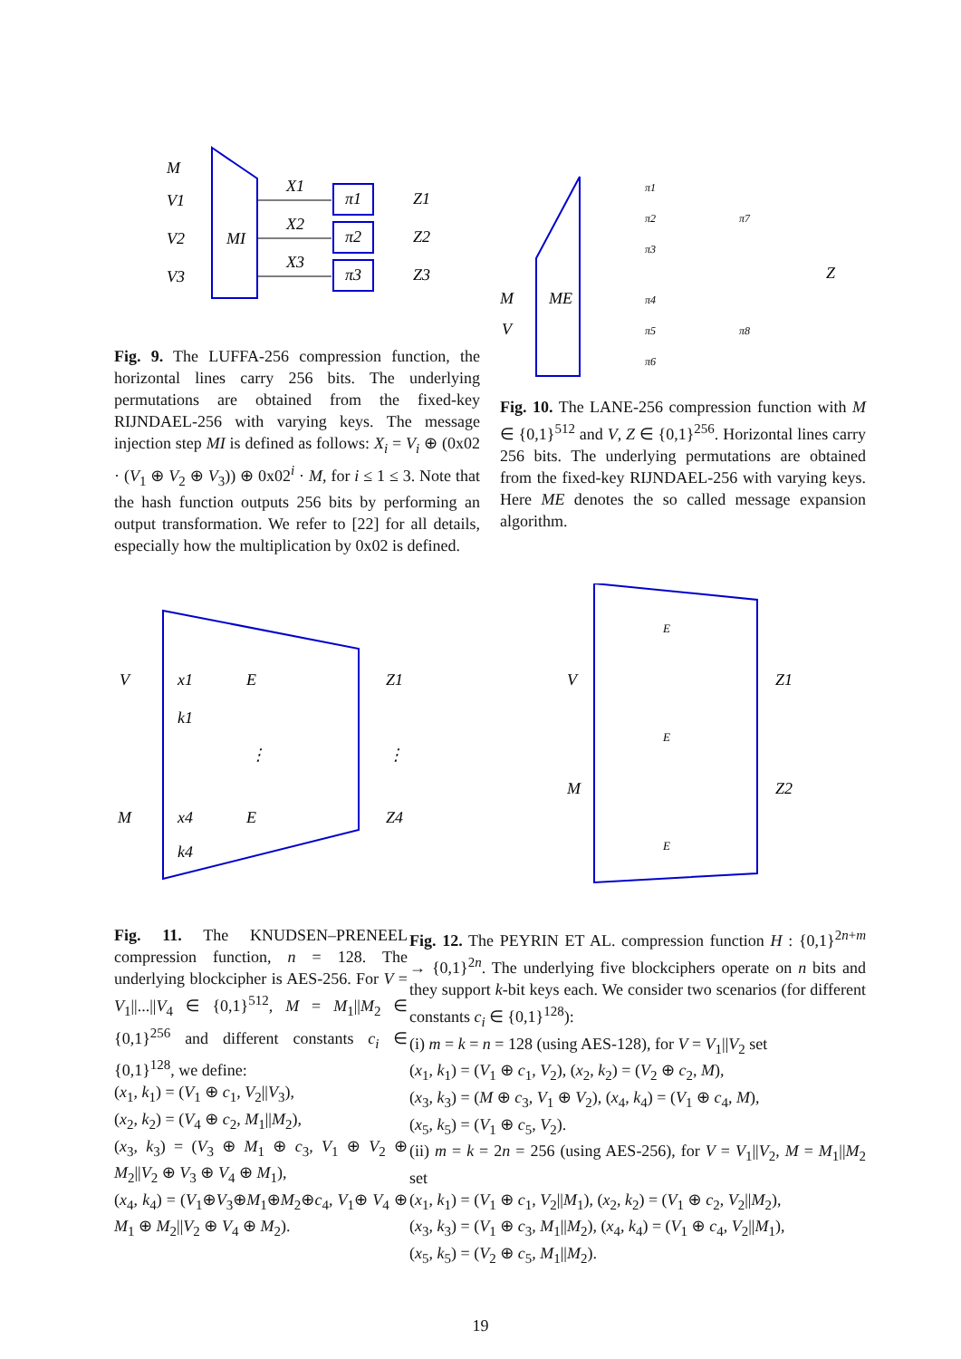M
V1
V2
V3
MI
π1
π2
π3
X1
X2
X3
Z1
Z2
Z3
Fig. 9. The LUFFA-256 compression function, the horizontal lines carry 256 bits. The underlying permutations are obtained from the fixed-key RIJNDAEL-256 with varying keys. The message injection step MI is defined as follows: X<sub>i</sub> = V<sub>i</sub> ⊕ (0x02 · (V<sub>1</sub> ⊕ V<sub>2</sub> ⊕ V<sub>3</sub>)) ⊕ 0x02<sup>i</sup> · M, for i ≤ 1 ≤ 3. Note that the hash function outputs 256 bits by performing an output transformation. We refer to [22] for all details, especially how the multiplication by 0x02 is defined.
M
V
ME
π1
π2
π3
π4
π5
π6
π7
π8
Z
Fig. 10. The LANE-256 compression function with M ∈ {0,1}<sup>512</sup> and V, Z ∈ {0,1}<sup>256</sup>. Horizontal lines carry 256 bits. The underlying permutations are obtained from the fixed-key RIJNDAEL-256 with varying keys. Here ME denotes the so called message expansion algorithm.
V
M
x1
k1
x4
k4
E
E
Z1
Z4
⋮
⋮
V
M
E
E
E
Z1
Z2
Fig. 11. The KNUDSEN–PRENEEL compression function, n = 128. The underlying blockcipher is AES-256. For V = V<sub>1</sub>||...||V<sub>4</sub> ∈ {0,1}<sup>512</sup>, M = M<sub>1</sub>||M<sub>2</sub> ∈ {0,1}<sup>256</sup> and different constants c<sub>i</sub> ∈ {0,1}<sup>128</sup>, we define:
(x<sub>1</sub>, k<sub>1</sub>) = (V<sub>1</sub> ⊕ c<sub>1</sub>, V<sub>2</sub>||V<sub>3</sub>),
(x<sub>2</sub>, k<sub>2</sub>) = (V<sub>4</sub> ⊕ c<sub>2</sub>, M<sub>1</sub>||M<sub>2</sub>),
(x<sub>3</sub>, k<sub>3</sub>) = (V<sub>3</sub> ⊕ M<sub>1</sub> ⊕ c<sub>3</sub>, V<sub>1</sub> ⊕ V<sub>2</sub> ⊕ M<sub>2</sub>||V<sub>2</sub> ⊕ V<sub>3</sub> ⊕ V<sub>4</sub> ⊕ M<sub>1</sub>),
(x<sub>4</sub>, k<sub>4</sub>) = (V<sub>1</sub>⊕V<sub>3</sub>⊕M<sub>1</sub>⊕M<sub>2</sub>⊕c<sub>4</sub>, V<sub>1</sub>⊕ V<sub>4</sub> ⊕ M<sub>1</sub> ⊕ M<sub>2</sub>||V<sub>2</sub> ⊕ V<sub>4</sub> ⊕ M<sub>2</sub>).
Fig. 12. The PEYRIN ET AL. compression function H : {0,1}<sup>2n+m</sup> → {0,1}<sup>2n</sup>. The underlying five blockciphers operate on n bits and they support k-bit keys each. We consider two scenarios (for different constants c<sub>i</sub> ∈ {0,1}<sup>128</sup>):
(i) m = k = n = 128 (using AES-128), for V = V<sub>1</sub>||V<sub>2</sub> set
(x<sub>1</sub>, k<sub>1</sub>) = (V<sub>1</sub> ⊕ c<sub>1</sub>, V<sub>2</sub>), (x<sub>2</sub>, k<sub>2</sub>) = (V<sub>2</sub> ⊕ c<sub>2</sub>, M),
(x<sub>3</sub>, k<sub>3</sub>) = (M ⊕ c<sub>3</sub>, V<sub>1</sub> ⊕ V<sub>2</sub>), (x<sub>4</sub>, k<sub>4</sub>) = (V<sub>1</sub> ⊕ c<sub>4</sub>, M),
(x<sub>5</sub>, k<sub>5</sub>) = (V<sub>1</sub> ⊕ c<sub>5</sub>, V<sub>2</sub>).
(ii) m = k = 2n = 256 (using AES-256), for V = V<sub>1</sub>||V<sub>2</sub>, M = M<sub>1</sub>||M<sub>2</sub> set
(x<sub>1</sub>, k<sub>1</sub>) = (V<sub>1</sub> ⊕ c<sub>1</sub>, V<sub>2</sub>||M<sub>1</sub>), (x<sub>2</sub>, k<sub>2</sub>) = (V<sub>1</sub> ⊕ c<sub>2</sub>, V<sub>2</sub>||M<sub>2</sub>),
(x<sub>3</sub>, k<sub>3</sub>) = (V<sub>1</sub> ⊕ c<sub>3</sub>, M<sub>1</sub>||M<sub>2</sub>), (x<sub>4</sub>, k<sub>4</sub>) = (V<sub>1</sub> ⊕ c<sub>4</sub>, V<sub>2</sub>||M<sub>1</sub>),
(x<sub>5</sub>, k<sub>5</sub>) = (V<sub>2</sub> ⊕ c<sub>5</sub>, M<sub>1</sub>||M<sub>2</sub>).
19